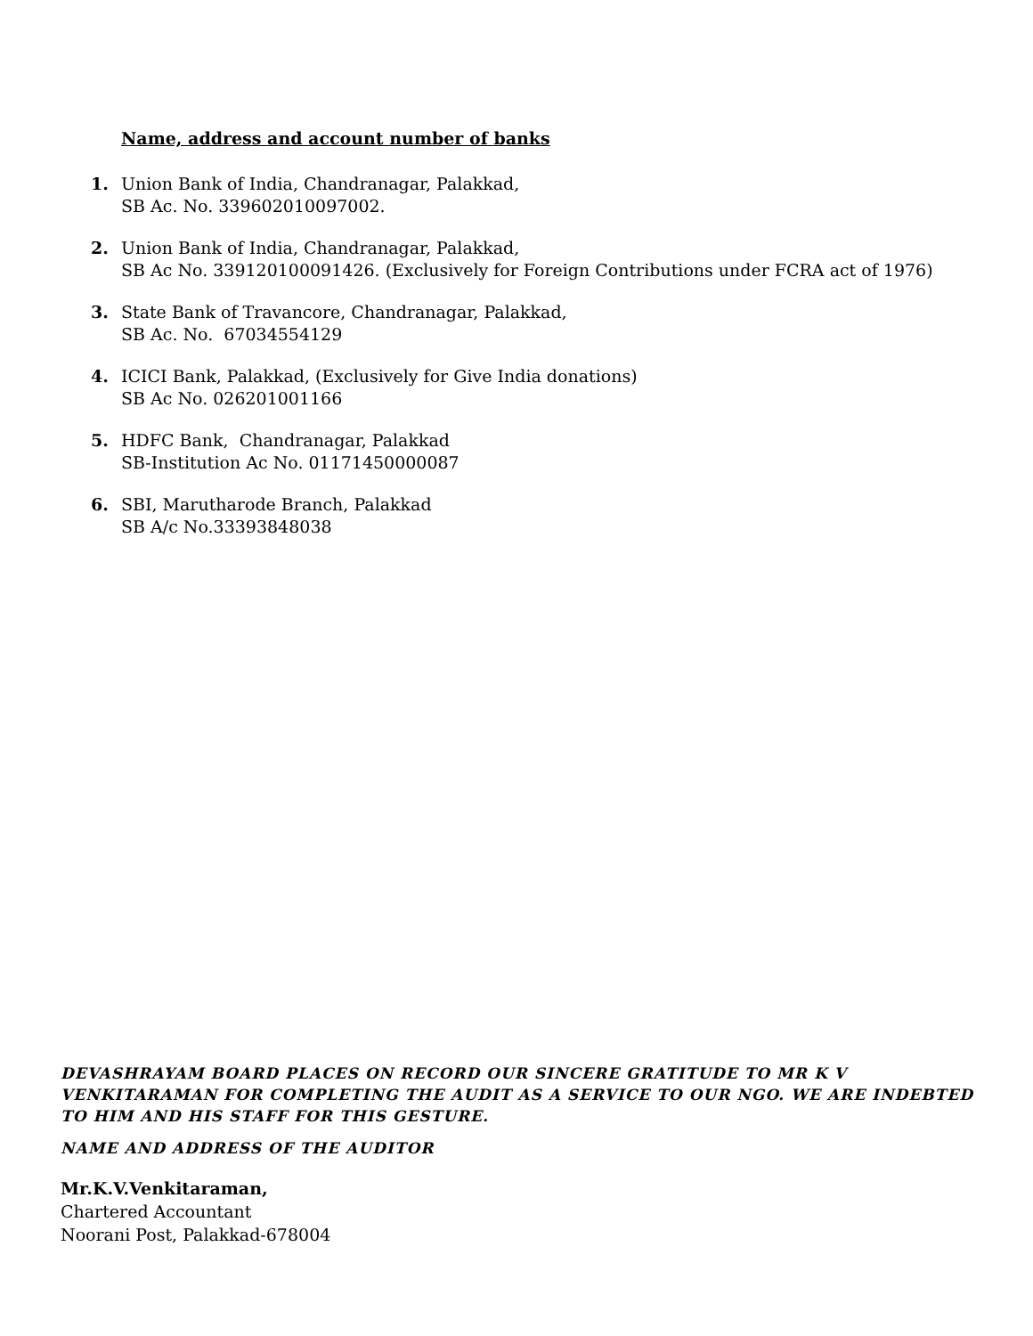Name, address and account number of banks
1. Union Bank of India, Chandranagar, Palakkad,
SB Ac. No. 339602010097002.
2. Union Bank of India, Chandranagar, Palakkad,
SB Ac No. 339120100091426. (Exclusively for Foreign Contributions under FCRA act of 1976)
3. State Bank of Travancore, Chandranagar, Palakkad,
SB Ac. No. 67034554129
4. ICICI Bank, Palakkad, (Exclusively for Give India donations)
SB Ac No. 026201001166
5. HDFC Bank, Chandranagar, Palakkad
SB-Institution Ac No. 01171450000087
6. SBI, Marutharode Branch, Palakkad
SB A/c No.33393848038
DEVASHRAYAM BOARD PLACES ON RECORD OUR SINCERE GRATITUDE TO MR K V VENKITARAMAN FOR COMPLETING THE AUDIT AS A SERVICE TO OUR NGO. WE ARE INDEBTED TO HIM AND HIS STAFF FOR THIS GESTURE.
NAME AND ADDRESS OF THE AUDITOR
Mr.K.V.Venkitaraman,
Chartered Accountant
Noorani Post, Palakkad-678004